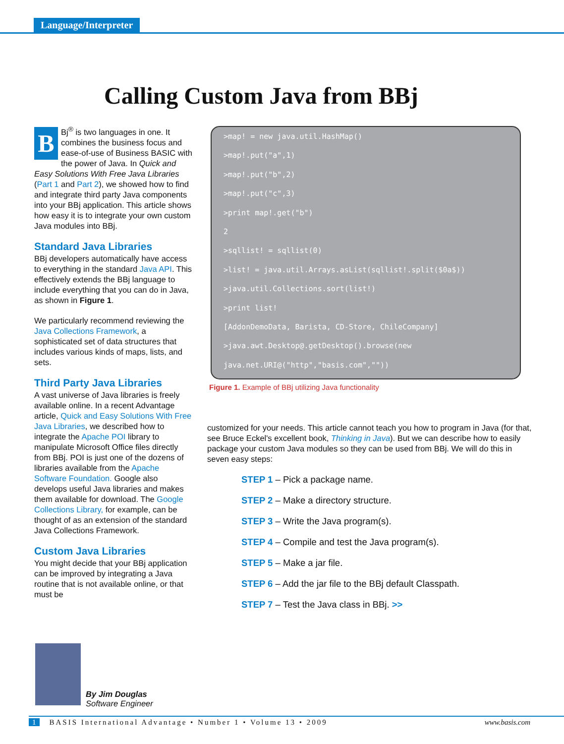Language/Interpreter
Calling Custom Java from BBj
BBj<sup>®</sup> is two languages in one. It combines the business focus and ease-of-use of Business BASIC with the power of Java. In Quick and Easy Solutions With Free Java Libraries (Part 1 and Part 2), we showed how to find and integrate third party Java components into your BBj application. This article shows how easy it is to integrate your own custom Java modules into BBj.
Standard Java Libraries
BBj developers automatically have access to everything in the standard Java API. This effectively extends the BBj language to include everything that you can do in Java, as shown in Figure 1.
We particularly recommend reviewing the Java Collections Framework, a sophisticated set of data structures that includes various kinds of maps, lists, and sets.
Third Party Java Libraries
A vast universe of Java libraries is freely available online. In a recent Advantage article, Quick and Easy Solutions With Free Java Libraries, we described how to integrate the Apache POI library to manipulate Microsoft Office files directly from BBj. POI is just one of the dozens of libraries available from the Apache Software Foundation. Google also develops useful Java libraries and makes them available for download. The Google Collections Library, for example, can be thought of as an extension of the standard Java Collections Framework.
Custom Java Libraries
You might decide that your BBj application can be improved by integrating a Java routine that is not available online, or that must be
>map! = new java.util.HashMap()
>map!.put("a",1)
>map!.put("b",2)
>map!.put("c",3)
>print map!.get("b")
2
>sqllist! = sqllist(0)
>list! = java.util.Arrays.asList(sqllist!.split($0a$))
>java.util.Collections.sort(list!)
>print list!
[AddonDemoData, Barista, CD-Store, ChileCompany]
>java.awt.Desktop@.getDesktop().browse(new
java.net.URI@("http","basis.com",""))
Figure 1. Example of BBj utilizing Java functionality
customized for your needs. This article cannot teach you how to program in Java (for that, see Bruce Eckel's excellent book, Thinking in Java). But we can describe how to easily package your custom Java modules so they can be used from BBj. We will do this in seven easy steps:
STEP 1 – Pick a package name.
STEP 2 – Make a directory structure.
STEP 3 – Write the Java program(s).
STEP 4 – Compile and test the Java program(s).
STEP 5 – Make a jar file.
STEP 6 – Add the jar file to the BBj default Classpath.
STEP 7 – Test the Java class in BBj. >>
By Jim Douglas
Software Engineer
1 BASIS International Advantage • Number 1 • Volume 13 • 2009 www.basis.com